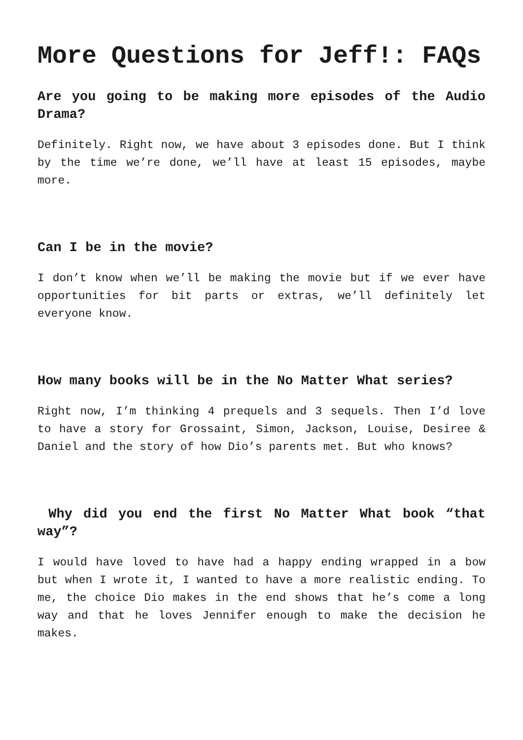More Questions for Jeff!: FAQs
Are you going to be making more episodes of the Audio Drama?
Definitely. Right now, we have about 3 episodes done. But I think by the time we’re done, we’ll have at least 15 episodes, maybe more.
Can I be in the movie?
I don’t know when we’ll be making the movie but if we ever have opportunities for bit parts or extras, we’ll definitely let everyone know.
How many books will be in the No Matter What series?
Right now, I’m thinking 4 prequels and 3 sequels. Then I’d love to have a story for Grossaint, Simon, Jackson, Louise, Desiree & Daniel and the story of how Dio’s parents met. But who knows?
Why did you end the first No Matter What book “that way”?
I would have loved to have had a happy ending wrapped in a bow but when I wrote it, I wanted to have a more realistic ending. To me, the choice Dio makes in the end shows that he’s come a long way and that he loves Jennifer enough to make the decision he makes.